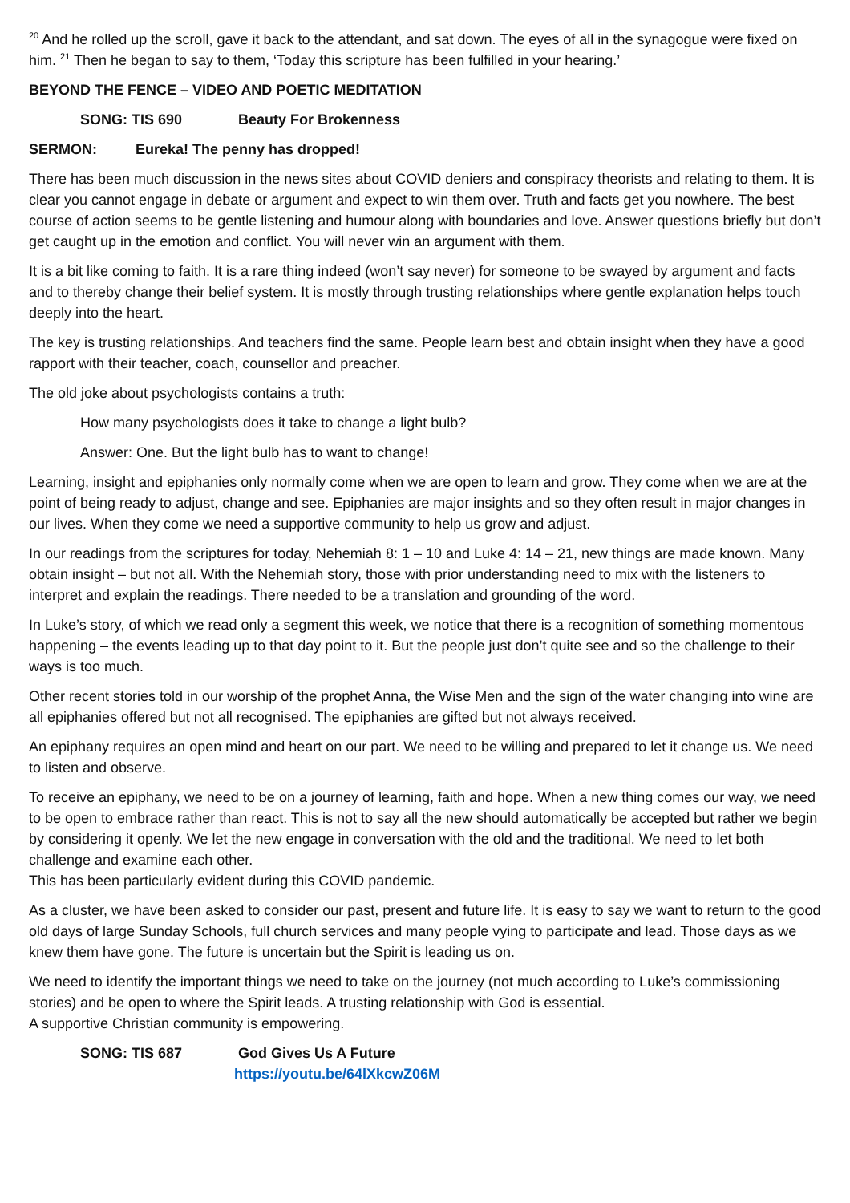<sup>20</sup> And he rolled up the scroll, gave it back to the attendant, and sat down. The eyes of all in the synagogue were fixed on him. <sup>21</sup> Then he began to say to them, ‘Today this scripture has been fulfilled in your hearing.’
BEYOND THE FENCE – VIDEO AND POETIC MEDITATION
SONG: TIS 690 Beauty For Brokenness
SERMON: Eureka! The penny has dropped!
There has been much discussion in the news sites about COVID deniers and conspiracy theorists and relating to them. It is clear you cannot engage in debate or argument and expect to win them over. Truth and facts get you nowhere. The best course of action seems to be gentle listening and humour along with boundaries and love. Answer questions briefly but don’t get caught up in the emotion and conflict. You will never win an argument with them.
It is a bit like coming to faith. It is a rare thing indeed (won’t say never) for someone to be swayed by argument and facts and to thereby change their belief system. It is mostly through trusting relationships where gentle explanation helps touch deeply into the heart.
The key is trusting relationships. And teachers find the same. People learn best and obtain insight when they have a good rapport with their teacher, coach, counsellor and preacher.
The old joke about psychologists contains a truth:
How many psychologists does it take to change a light bulb?
Answer: One. But the light bulb has to want to change!
Learning, insight and epiphanies only normally come when we are open to learn and grow. They come when we are at the point of being ready to adjust, change and see. Epiphanies are major insights and so they often result in major changes in our lives. When they come we need a supportive community to help us grow and adjust.
In our readings from the scriptures for today, Nehemiah 8: 1 – 10 and Luke 4: 14 – 21, new things are made known. Many obtain insight – but not all. With the Nehemiah story, those with prior understanding need to mix with the listeners to interpret and explain the readings. There needed to be a translation and grounding of the word.
In Luke’s story, of which we read only a segment this week, we notice that there is a recognition of something momentous happening – the events leading up to that day point to it. But the people just don’t quite see and so the challenge to their ways is too much.
Other recent stories told in our worship of the prophet Anna, the Wise Men and the sign of the water changing into wine are all epiphanies offered but not all recognised. The epiphanies are gifted but not always received.
An epiphany requires an open mind and heart on our part. We need to be willing and prepared to let it change us. We need to listen and observe.
To receive an epiphany, we need to be on a journey of learning, faith and hope. When a new thing comes our way, we need to be open to embrace rather than react. This is not to say all the new should automatically be accepted but rather we begin by considering it openly. We let the new engage in conversation with the old and the traditional. We need to let both challenge and examine each other.
This has been particularly evident during this COVID pandemic.
As a cluster, we have been asked to consider our past, present and future life. It is easy to say we want to return to the good old days of large Sunday Schools, full church services and many people vying to participate and lead. Those days as we knew them have gone. The future is uncertain but the Spirit is leading us on.
We need to identify the important things we need to take on the journey (not much according to Luke’s commissioning stories) and be open to where the Spirit leads. A trusting relationship with God is essential.
A supportive Christian community is empowering.
SONG: TIS 687 God Gives Us A Future
https://youtu.be/64lXkcwZ06M